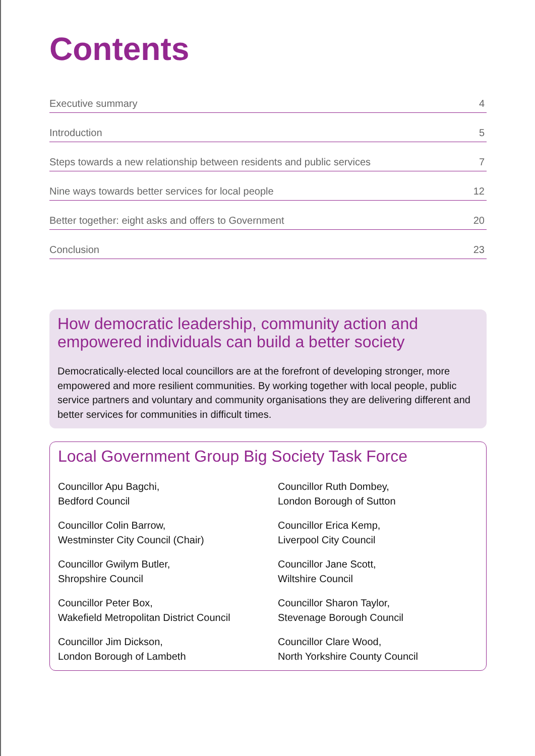Contents
Executive summary 4
Introduction 5
Steps towards a new relationship between residents and public services 7
Nine ways towards better services for local people 12
Better together: eight asks and offers to Government 20
Conclusion 23
How democratic leadership, community action and empowered individuals can build a better society
Democratically-elected local councillors are at the forefront of developing stronger, more empowered and more resilient communities. By working together with local people, public service partners and voluntary and community organisations they are delivering different and better services for communities in difficult times.
Local Government Group Big Society Task Force
Councillor Apu Bagchi,
Bedford Council
Councillor Ruth Dombey,
London Borough of Sutton
Councillor Colin Barrow,
Westminster City Council (Chair)
Councillor Erica Kemp,
Liverpool City Council
Councillor Gwilym Butler,
Shropshire Council
Councillor Jane Scott,
Wiltshire Council
Councillor Peter Box,
Wakefield Metropolitan District Council
Councillor Sharon Taylor,
Stevenage Borough Council
Councillor Jim Dickson,
London Borough of Lambeth
Councillor Clare Wood,
North Yorkshire County Council